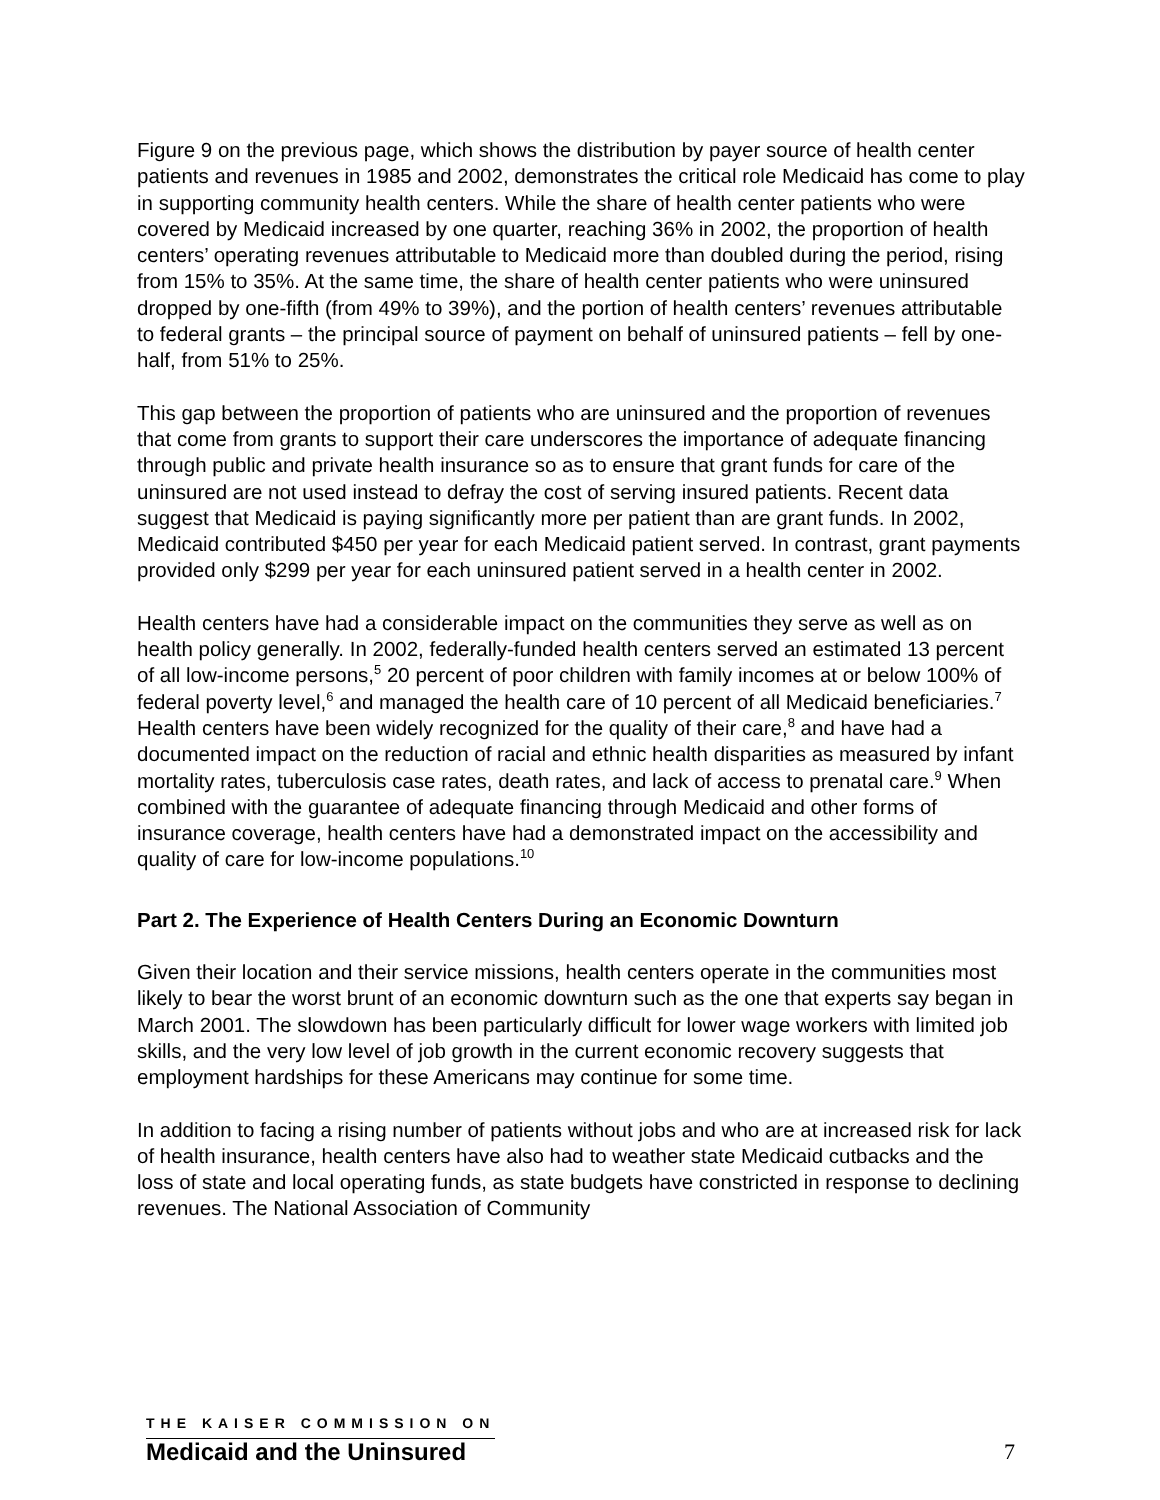Figure 9 on the previous page, which shows the distribution by payer source of health center patients and revenues in 1985 and 2002, demonstrates the critical role Medicaid has come to play in supporting community health centers. While the share of health center patients who were covered by Medicaid increased by one quarter, reaching 36% in 2002, the proportion of health centers’ operating revenues attributable to Medicaid more than doubled during the period, rising from 15% to 35%. At the same time, the share of health center patients who were uninsured dropped by one-fifth (from 49% to 39%), and the portion of health centers’ revenues attributable to federal grants – the principal source of payment on behalf of uninsured patients – fell by one-half, from 51% to 25%.
This gap between the proportion of patients who are uninsured and the proportion of revenues that come from grants to support their care underscores the importance of adequate financing through public and private health insurance so as to ensure that grant funds for care of the uninsured are not used instead to defray the cost of serving insured patients. Recent data suggest that Medicaid is paying significantly more per patient than are grant funds. In 2002, Medicaid contributed $450 per year for each Medicaid patient served. In contrast, grant payments provided only $299 per year for each uninsured patient served in a health center in 2002.
Health centers have had a considerable impact on the communities they serve as well as on health policy generally. In 2002, federally-funded health centers served an estimated 13 percent of all low-income persons,<sup>5</sup> 20 percent of poor children with family incomes at or below 100% of federal poverty level,<sup>6</sup> and managed the health care of 10 percent of all Medicaid beneficiaries.<sup>7</sup> Health centers have been widely recognized for the quality of their care,<sup>8</sup> and have had a documented impact on the reduction of racial and ethnic health disparities as measured by infant mortality rates, tuberculosis case rates, death rates, and lack of access to prenatal care.<sup>9</sup> When combined with the guarantee of adequate financing through Medicaid and other forms of insurance coverage, health centers have had a demonstrated impact on the accessibility and quality of care for low-income populations.<sup>10</sup>
Part 2. The Experience of Health Centers During an Economic Downturn
Given their location and their service missions, health centers operate in the communities most likely to bear the worst brunt of an economic downturn such as the one that experts say began in March 2001. The slowdown has been particularly difficult for lower wage workers with limited job skills, and the very low level of job growth in the current economic recovery suggests that employment hardships for these Americans may continue for some time.
In addition to facing a rising number of patients without jobs and who are at increased risk for lack of health insurance, health centers have also had to weather state Medicaid cutbacks and the loss of state and local operating funds, as state budgets have constricted in response to declining revenues. The National Association of Community
THE KAISER COMMISSION ON
Medicaid and the Uninsured
7